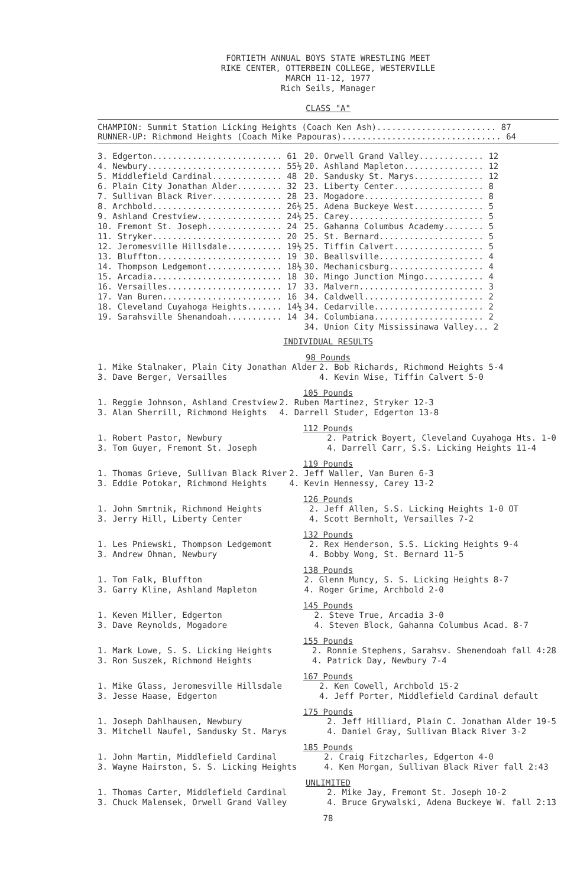FORTIETH ANNUAL BOYS STATE WRESTLING MEET
RIKE CENTER, OTTERBEIN COLLEGE, WESTERVILLE
MARCH 11-12, 1977
Rich Seils, Manager
CLASS "A"
CHAMPION: Summit Station Licking Heights (Coach Ken Ash)........................ 87
RUNNER-UP: Richmond Heights (Coach Mike Papouras)................................ 64
| 3. Edgerton.......................... 61 | 20. Orwell Grand Valley............. 12 |
| 4. Newbury........................... 55½ | 20. Ashland Mapleton................ 12 |
| 5. Middlefield Cardinal.............. 48 | 20. Sandusky St. Marys.............. 12 |
| 6. Plain City Jonathan Alder......... 32 | 23. Liberty Center.................. 8 |
| 7. Sullivan Black River.............. 28 | 23. Mogadore........................ 8 |
| 8. Archbold.......................... 26½ | 25. Adena Buckeye West.............. 5 |
| 9. Ashland Crestview................. 24½ | 25. Carey........................... 5 |
| 10. Fremont St. Joseph............... 24 | 25. Gahanna Columbus Academy........ 5 |
| 11. Stryker.......................... 20 | 25. St. Bernard..................... 5 |
| 12. Jeromesville Hillsdale........... 19½ | 25. Tiffin Calvert.................. 5 |
| 13. Bluffton......................... 19 | 30. Beallsville..................... 4 |
| 14. Thompson Ledgemont............... 18½ | 30. Mechanicsburg................... 4 |
| 15. Arcadia.......................... 18 | 30. Mingo Junction Mingo............ 4 |
| 16. Versailles....................... 17 | 33. Malvern......................... 3 |
| 17. Van Buren........................ 16 | 34. Caldwell........................ 2 |
| 18. Cleveland Cuyahoga Heights....... 14½ | 34. Cedarville...................... 2 |
| 19. Sarahsville Shenandoah........... 14 | 34. Columbiana...................... 2 |
| | 34. Union City Mississinawa Valley... 2 |
INDIVIDUAL RESULTS
98 Pounds
| 1. Mike Stalnaker, Plain City Jonathan Alder | 2. Bob Richards, Richmond Heights 5-4 |
| 3. Dave Berger, Versailles | 4. Kevin Wise, Tiffin Calvert 5-0 |
105 Pounds
| 1. Reggie Johnson, Ashland Crestview | 2. Ruben Martinez, Stryker 12-3 |
| 3. Alan Sherrill, Richmond Heights | 4. Darrell Studer, Edgerton 13-8 |
112 Pounds
| 1. Robert Pastor, Newbury | 2. Patrick Boyert, Cleveland Cuyahoga Hts. 1-0 |
| 3. Tom Guyer, Fremont St. Joseph | 4. Darrell Carr, S.S. Licking Heights 11-4 |
119 Pounds
| 1. Thomas Grieve, Sullivan Black River | 2. Jeff Waller, Van Buren 6-3 |
| 3. Eddie Potokar, Richmond Heights | 4. Kevin Hennessy, Carey 13-2 |
126 Pounds
| 1. John Smrtnik, Richmond Heights | 2. Jeff Allen, S.S. Licking Heights 1-0 OT |
| 3. Jerry Hill, Liberty Center | 4. Scott Bernholt, Versailles 7-2 |
132 Pounds
| 1. Les Pniewski, Thompson Ledgemont | 2. Rex Henderson, S.S. Licking Heights 9-4 |
| 3. Andrew Ohman, Newbury | 4. Bobby Wong, St. Bernard 11-5 |
138 Pounds
| 1. Tom Falk, Bluffton | 2. Glenn Muncy, S. S. Licking Heights 8-7 |
| 3. Garry Kline, Ashland Mapleton | 4. Roger Grime, Archbold 2-0 |
145 Pounds
| 1. Keven Miller, Edgerton | 2. Steve True, Arcadia 3-0 |
| 3. Dave Reynolds, Mogadore | 4. Steven Block, Gahanna Columbus Acad. 8-7 |
155 Pounds
| 1. Mark Lowe, S. S. Licking Heights | 2. Ronnie Stephens, Sarahsv. Shenendoah fall 4:28 |
| 3. Ron Suszek, Richmond Heights | 4. Patrick Day, Newbury 7-4 |
167 Pounds
| 1. Mike Glass, Jeromesville Hillsdale | 2. Ken Cowell, Archbold 15-2 |
| 3. Jesse Haase, Edgerton | 4. Jeff Porter, Middlefield Cardinal default |
175 Pounds
| 1. Joseph Dahlhausen, Newbury | 2. Jeff Hilliard, Plain C. Jonathan Alder 19-5 |
| 3. Mitchell Naufel, Sandusky St. Marys | 4. Daniel Gray, Sullivan Black River 3-2 |
185 Pounds
| 1. John Martin, Middlefield Cardinal | 2. Craig Fitzcharles, Edgerton 4-0 |
| 3. Wayne Hairston, S. S. Licking Heights | 4. Ken Morgan, Sullivan Black River fall 2:43 |
UNLIMITED
| 1. Thomas Carter, Middlefield Cardinal | 2. Mike Jay, Fremont St. Joseph 10-2 |
| 3. Chuck Malensek, Orwell Grand Valley | 4. Bruce Grywalski, Adena Buckeye W. fall 2:13 |
78